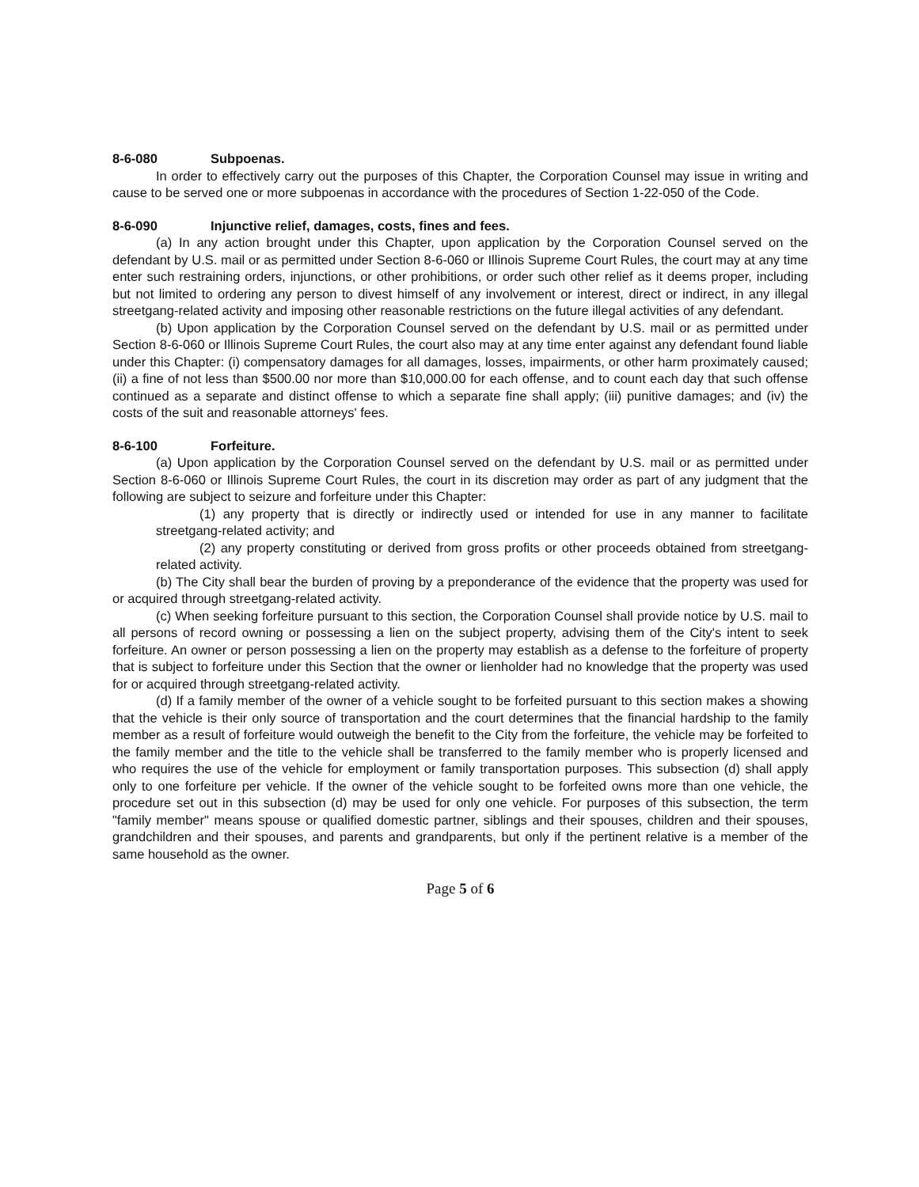8-6-080 Subpoenas.
In order to effectively carry out the purposes of this Chapter, the Corporation Counsel may issue in writing and cause to be served one or more subpoenas in accordance with the procedures of Section 1-22-050 of the Code.
8-6-090 Injunctive relief, damages, costs, fines and fees.
(a) In any action brought under this Chapter, upon application by the Corporation Counsel served on the defendant by U.S. mail or as permitted under Section 8-6-060 or Illinois Supreme Court Rules, the court may at any time enter such restraining orders, injunctions, or other prohibitions, or order such other relief as it deems proper, including but not limited to ordering any person to divest himself of any involvement or interest, direct or indirect, in any illegal streetgang-related activity and imposing other reasonable restrictions on the future illegal activities of any defendant.
(b) Upon application by the Corporation Counsel served on the defendant by U.S. mail or as permitted under Section 8-6-060 or Illinois Supreme Court Rules, the court also may at any time enter against any defendant found liable under this Chapter: (i) compensatory damages for all damages, losses, impairments, or other harm proximately caused; (ii) a fine of not less than $500.00 nor more than $10,000.00 for each offense, and to count each day that such offense continued as a separate and distinct offense to which a separate fine shall apply; (iii) punitive damages; and (iv) the costs of the suit and reasonable attorneys' fees.
8-6-100 Forfeiture.
(a) Upon application by the Corporation Counsel served on the defendant by U.S. mail or as permitted under Section 8-6-060 or Illinois Supreme Court Rules, the court in its discretion may order as part of any judgment that the following are subject to seizure and forfeiture under this Chapter:
(1) any property that is directly or indirectly used or intended for use in any manner to facilitate streetgang-related activity; and
(2) any property constituting or derived from gross profits or other proceeds obtained from streetgang-related activity.
(b) The City shall bear the burden of proving by a preponderance of the evidence that the property was used for or acquired through streetgang-related activity.
(c) When seeking forfeiture pursuant to this section, the Corporation Counsel shall provide notice by U.S. mail to all persons of record owning or possessing a lien on the subject property, advising them of the City's intent to seek forfeiture. An owner or person possessing a lien on the property may establish as a defense to the forfeiture of property that is subject to forfeiture under this Section that the owner or lienholder had no knowledge that the property was used for or acquired through streetgang-related activity.
(d) If a family member of the owner of a vehicle sought to be forfeited pursuant to this section makes a showing that the vehicle is their only source of transportation and the court determines that the financial hardship to the family member as a result of forfeiture would outweigh the benefit to the City from the forfeiture, the vehicle may be forfeited to the family member and the title to the vehicle shall be transferred to the family member who is properly licensed and who requires the use of the vehicle for employment or family transportation purposes. This subsection (d) shall apply only to one forfeiture per vehicle. If the owner of the vehicle sought to be forfeited owns more than one vehicle, the procedure set out in this subsection (d) may be used for only one vehicle. For purposes of this subsection, the term "family member" means spouse or qualified domestic partner, siblings and their spouses, children and their spouses, grandchildren and their spouses, and parents and grandparents, but only if the pertinent relative is a member of the same household as the owner.
Page 5 of 6